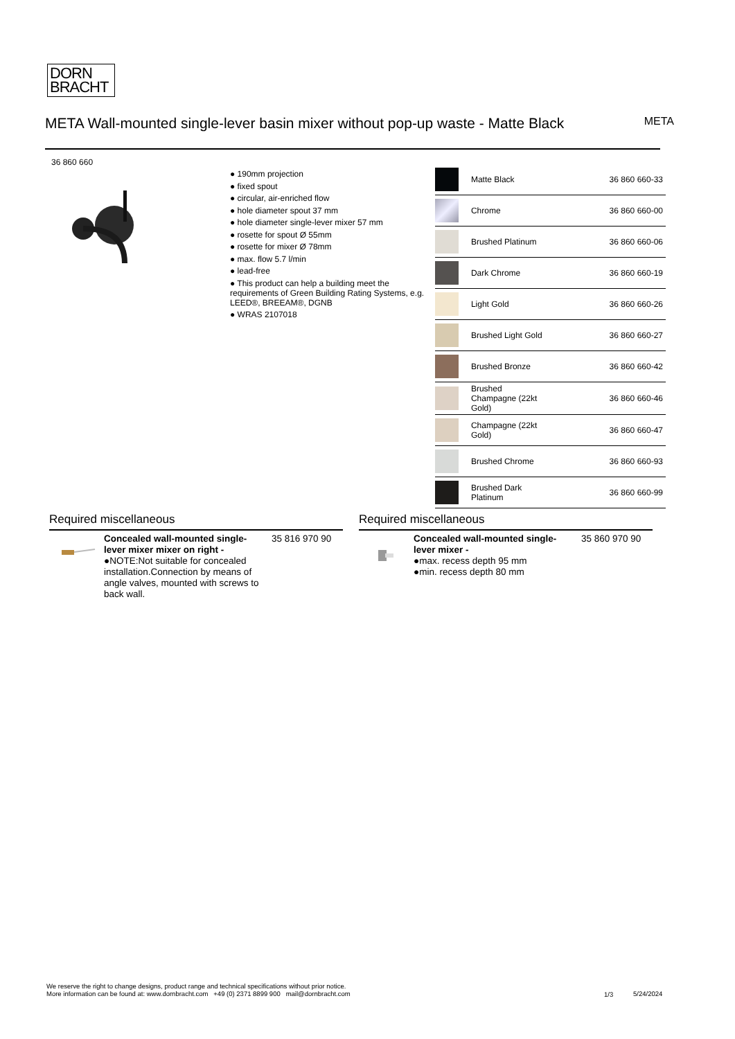DORN
BRACHT
META Wall-mounted single-lever basin mixer without pop-up waste - Matte Black
META
36 860 660
● 190mm projection
● fixed spout
● circular, air-enriched flow
● hole diameter spout 37 mm
● hole diameter single-lever mixer 57 mm
● rosette for spout Ø 55mm
● rosette for mixer Ø 78mm
● max. flow 5.7 l/min
● lead-free
● This product can help a building meet the requirements of Green Building Rating Systems, e.g. LEED®, BREEAM®, DGNB
● WRAS 2107018
| | Matte Black | 36 860 660-33 |
| | Chrome | 36 860 660-00 |
| | Brushed Platinum | 36 860 660-06 |
| | Dark Chrome | 36 860 660-19 |
| | Light Gold | 36 860 660-26 |
| | Brushed Light Gold | 36 860 660-27 |
| | Brushed Bronze | 36 860 660-42 |
| | Brushed Champagne (22kt Gold) | 36 860 660-46 |
| | Champagne (22kt Gold) | 36 860 660-47 |
| | Brushed Chrome | 36 860 660-93 |
| | Brushed Dark Platinum | 36 860 660-99 |
Required miscellaneous
Concealed wall-mounted single-lever mixer mixer on right -
●NOTE:Not suitable for concealed installation.Connection by means of angle valves, mounted with screws to back wall.
35 816 970 90
Required miscellaneous
Concealed wall-mounted single-lever mixer -
●max. recess depth 95 mm
●min. recess depth 80 mm
35 860 970 90
We reserve the right to change designs, product range and technical specifications without prior notice.
More information can be found at: www.dornbracht.com +49 (0) 2371 8899 900 mail@dornbracht.com
1/3 5/24/2024